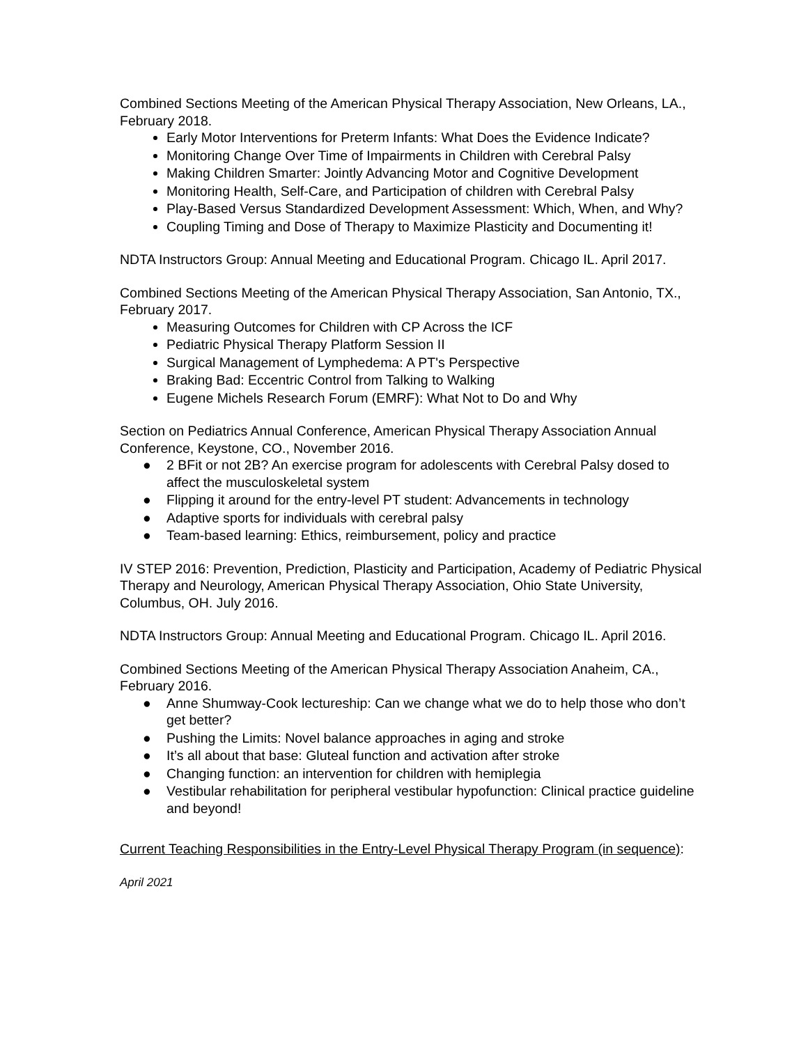Combined Sections Meeting of the American Physical Therapy Association, New Orleans, LA., February 2018.
Early Motor Interventions for Preterm Infants: What Does the Evidence Indicate?
Monitoring Change Over Time of Impairments in Children with Cerebral Palsy
Making Children Smarter: Jointly Advancing Motor and Cognitive Development
Monitoring Health, Self-Care, and Participation of children with Cerebral Palsy
Play-Based Versus Standardized Development Assessment: Which, When, and Why?
Coupling Timing and Dose of Therapy to Maximize Plasticity and Documenting it!
NDTA Instructors Group: Annual Meeting and Educational Program. Chicago IL. April 2017.
Combined Sections Meeting of the American Physical Therapy Association, San Antonio, TX., February 2017.
Measuring Outcomes for Children with CP Across the ICF
Pediatric Physical Therapy Platform Session II
Surgical Management of Lymphedema: A PT's Perspective
Braking Bad: Eccentric Control from Talking to Walking
Eugene Michels Research Forum (EMRF): What Not to Do and Why
Section on Pediatrics Annual Conference, American Physical Therapy Association Annual Conference, Keystone, CO., November 2016.
● 2 BFit or not 2B? An exercise program for adolescents with Cerebral Palsy dosed to affect the musculoskeletal system
● Flipping it around for the entry-level PT student: Advancements in technology
● Adaptive sports for individuals with cerebral palsy
● Team-based learning: Ethics, reimbursement, policy and practice
IV STEP 2016: Prevention, Prediction, Plasticity and Participation, Academy of Pediatric Physical Therapy and Neurology, American Physical Therapy Association, Ohio State University, Columbus, OH. July 2016.
NDTA Instructors Group: Annual Meeting and Educational Program. Chicago IL. April 2016.
Combined Sections Meeting of the American Physical Therapy Association Anaheim, CA., February 2016.
● Anne Shumway-Cook lectureship: Can we change what we do to help those who don’t get better?
● Pushing the Limits: Novel balance approaches in aging and stroke
● It’s all about that base: Gluteal function and activation after stroke
● Changing function: an intervention for children with hemiplegia
● Vestibular rehabilitation for peripheral vestibular hypofunction: Clinical practice guideline and beyond!
Current Teaching Responsibilities in the Entry-Level Physical Therapy Program (in sequence):
April 2021